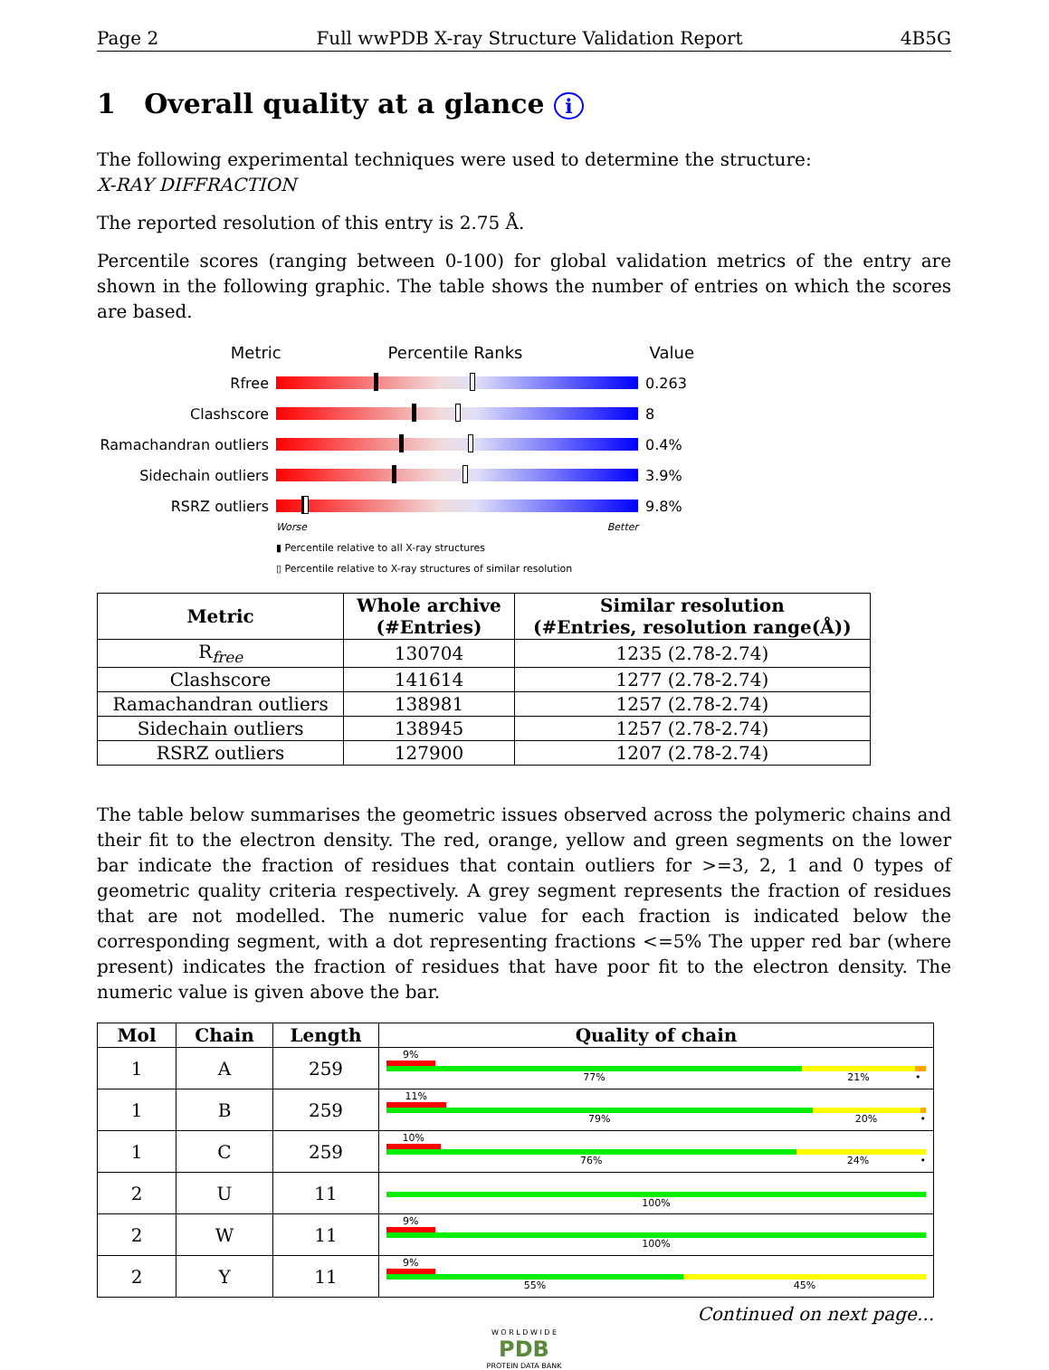Page 2 Full wwPDB X-ray Structure Validation Report 4B5G
1 Overall quality at a glance i
The following experimental techniques were used to determine the structure:
X-RAY DIFFRACTION
The reported resolution of this entry is 2.75 Å.
Percentile scores (ranging between 0-100) for global validation metrics of the entry are shown in the following graphic. The table shows the number of entries on which the scores are based.
Metric Percentile Ranks Value
Rfree 0.263
Clashscore 8
Ramachandran outliers
0.4%
Sidechain outliers 3.9%
RSRZ outliers 9.8%
Worse Better
▮ Percentile relative to all X-ray structures
▯ Percentile relative to X-ray structures of similar resolution
| Metric | Whole archive (#Entries) | Similar resolution (#Entries, resolution range(Å)) |
| --- | --- | --- |
| R<sub>free</sub> | 130704 | 1235 (2.78-2.74) |
| Clashscore | 141614 | 1277 (2.78-2.74) |
| Ramachandran outliers | 138981 | 1257 (2.78-2.74) |
| Sidechain outliers | 138945 | 1257 (2.78-2.74) |
| RSRZ outliers | 127900 | 1207 (2.78-2.74) |
The table below summarises the geometric issues observed across the polymeric chains and their fit to the electron density. The red, orange, yellow and green segments on the lower bar indicate the fraction of residues that contain outliers for >=3, 2, 1 and 0 types of geometric quality criteria respectively. A grey segment represents the fraction of residues that are not modelled. The numeric value for each fraction is indicated below the corresponding segment, with a dot representing fractions <=5% The upper red bar (where present) indicates the fraction of residues that have poor fit to the electron density. The numeric value is given above the bar.
| Mol | Chain | Length | Quality of chain |
| --- | --- | --- | --- |
| 1 | A | 259 | 9% 77% 21% • |
| 1 | B | 259 | 11% 79% 20% • |
| 1 | C | 259 | 10% 76% 24% • |
| 2 | U | 11 | 100% |
| 2 | W | 11 | 9% 100% |
| 2 | Y | 11 | 9% 55% 45% |
Continued on next page...
W O R L D W I D E
PDB
PROTEIN DATA BANK